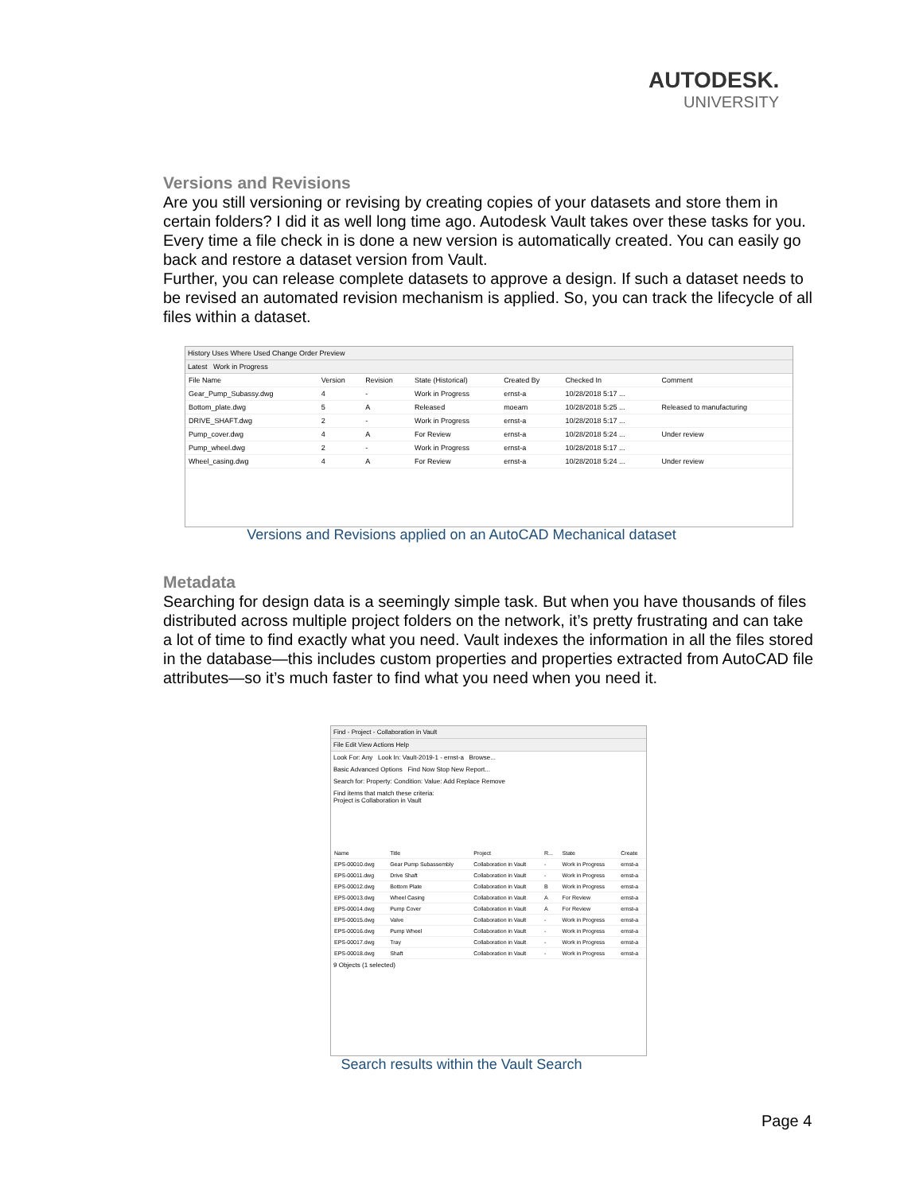AUTODESK.
UNIVERSITY
Versions and Revisions
Are you still versioning or revising by creating copies of your datasets and store them in certain folders? I did it as well long time ago. Autodesk Vault takes over these tasks for you. Every time a file check in is done a new version is automatically created. You can easily go back and restore a dataset version from Vault.
Further, you can release complete datasets to approve a design. If such a dataset needs to be revised an automated revision mechanism is applied. So, you can track the lifecycle of all files within a dataset.
History Uses Where Used Change Order Preview
Latest Work in Progress
| File Name | Version | Revision | State (Historical) | Created By | Checked In | Comment |
| --- | --- | --- | --- | --- | --- | --- |
| Gear_Pump_Subassy.dwg | 4 | - | Work in Progress | ernst-a | 10/28/2018 5:17 ... | |
| Bottom_plate.dwg | 5 | A | Released | moeam | 10/28/2018 5:25 ... | Released to manufacturing |
| DRIVE_SHAFT.dwg | 2 | - | Work in Progress | ernst-a | 10/28/2018 5:17 ... | |
| Pump_cover.dwg | 4 | A | For Review | ernst-a | 10/28/2018 5:24 ... | Under review |
| Pump_wheel.dwg | 2 | - | Work in Progress | ernst-a | 10/28/2018 5:17 ... | |
| Wheel_casing.dwg | 4 | A | For Review | ernst-a | 10/28/2018 5:24 ... | Under review |
Versions and Revisions applied on an AutoCAD Mechanical dataset
Metadata
Searching for design data is a seemingly simple task. But when you have thousands of files distributed across multiple project folders on the network, it’s pretty frustrating and can take a lot of time to find exactly what you need. Vault indexes the information in all the files stored in the database—this includes custom properties and properties extracted from AutoCAD file attributes—so it’s much faster to find what you need when you need it.
Find - Project - Collaboration in Vault
File Edit View Actions Help
Look For: Any Look In: Vault-2019-1 - ernst-a Browse...
Basic Advanced Options Find Now Stop New Report...
Search for: Property: Condition: Value: Add Replace Remove
Find items that match these criteria:
Project is Collaboration in Vault
| Name | Title | Project | R... | State | Create |
| --- | --- | --- | --- | --- | --- |
| EPS-00010.dwg | Gear Pump Subassembly | Collaboration in Vault | - | Work in Progress | ernst-a |
| EPS-00011.dwg | Drive Shaft | Collaboration in Vault | - | Work in Progress | ernst-a |
| EPS-00012.dwg | Bottom Plate | Collaboration in Vault | B | Work in Progress | ernst-a |
| EPS-00013.dwg | Wheel Casing | Collaboration in Vault | A | For Review | ernst-a |
| EPS-00014.dwg | Pump Cover | Collaboration in Vault | A | For Review | ernst-a |
| EPS-00015.dwg | Valve | Collaboration in Vault | - | Work in Progress | ernst-a |
| EPS-00016.dwg | Pump Wheel | Collaboration in Vault | - | Work in Progress | ernst-a |
| EPS-00017.dwg | Tray | Collaboration in Vault | - | Work in Progress | ernst-a |
| EPS-00018.dwg | Shaft | Collaboration in Vault | - | Work in Progress | ernst-a |
9 Objects (1 selected)
Search results within the Vault Search
Page 4